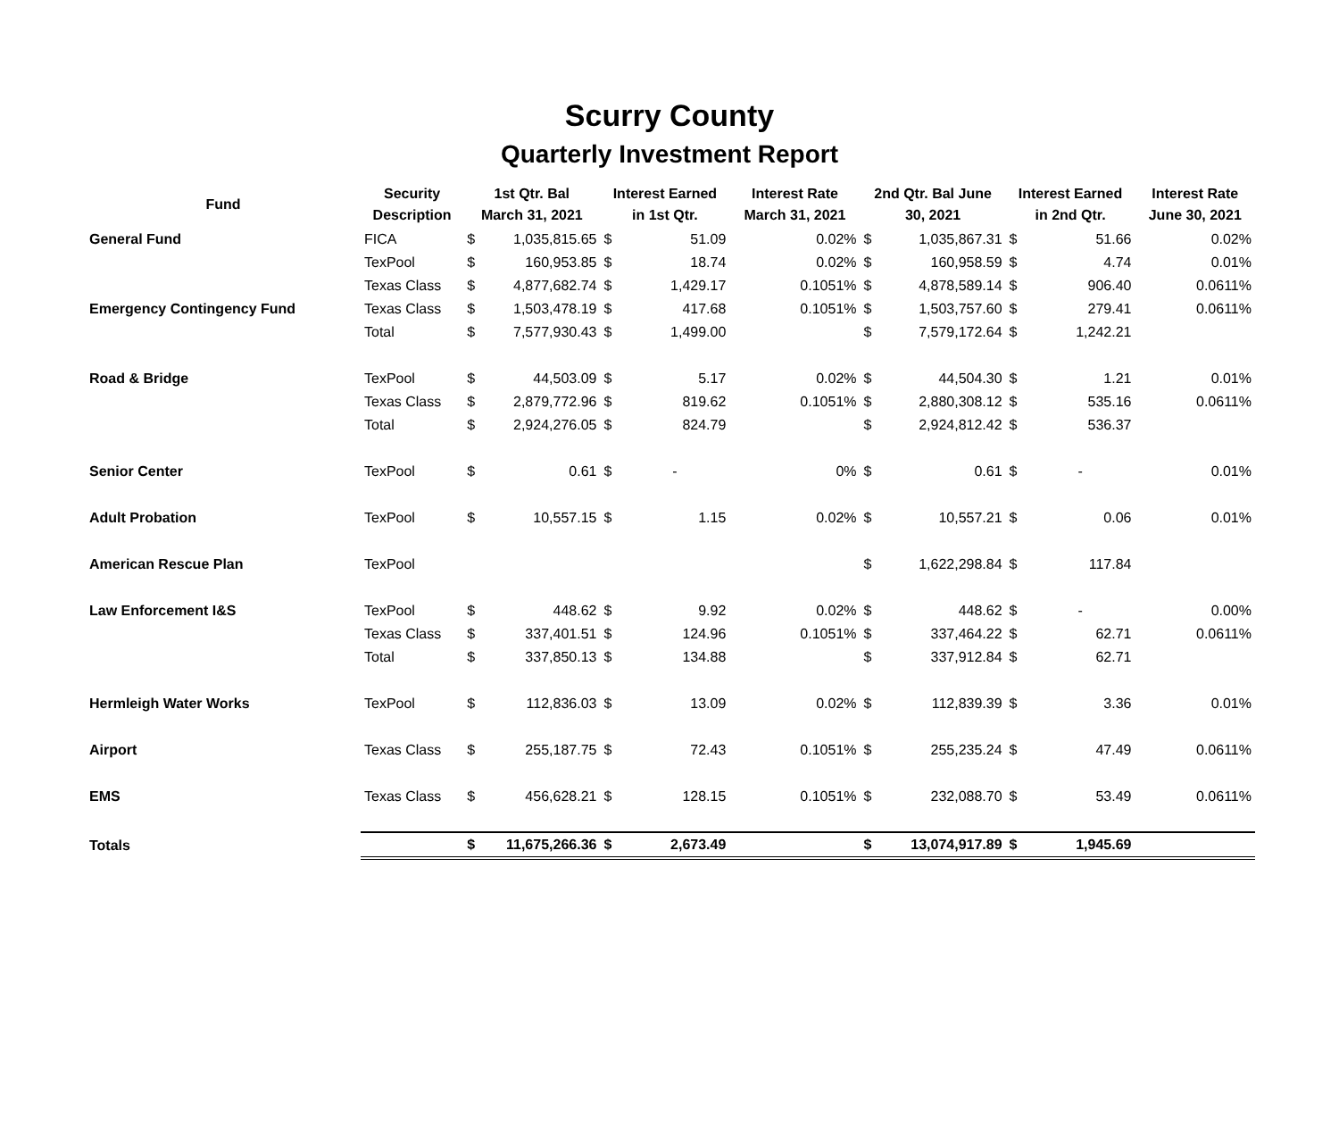Scurry County
Quarterly Investment Report
| Fund | Security Description | 1st Qtr. Bal March 31, 2021 | | Interest Earned in 1st Qtr. | | Interest Rate March 31, 2021 | 2nd Qtr. Bal June 30, 2021 | | Interest Earned in 2nd Qtr. | | Interest Rate June 30, 2021 |
| --- | --- | --- | --- | --- | --- | --- | --- | --- | --- | --- | --- |
| General Fund | FICA | $ | 1,035,815.65 | $ | 51.09 | 0.02% | $ | 1,035,867.31 | $ | 51.66 | 0.02% |
| | TexPool | $ | 160,953.85 | $ | 18.74 | 0.02% | $ | 160,958.59 | $ | 4.74 | 0.01% |
| | Texas Class | $ | 4,877,682.74 | $ | 1,429.17 | 0.1051% | $ | 4,878,589.14 | $ | 906.40 | 0.0611% |
| Emergency Contingency Fund | Texas Class | $ | 1,503,478.19 | $ | 417.68 | 0.1051% | $ | 1,503,757.60 | $ | 279.41 | 0.0611% |
| | Total | $ | 7,577,930.43 | $ | 1,499.00 | | $ | 7,579,172.64 | $ | 1,242.21 | |
| Road & Bridge | TexPool | $ | 44,503.09 | $ | 5.17 | 0.02% | $ | 44,504.30 | $ | 1.21 | 0.01% |
| | Texas Class | $ | 2,879,772.96 | $ | 819.62 | 0.1051% | $ | 2,880,308.12 | $ | 535.16 | 0.0611% |
| | Total | $ | 2,924,276.05 | $ | 824.79 | | $ | 2,924,812.42 | $ | 536.37 | |
| Senior Center | TexPool | $ | 0.61 | $ | - | 0% | $ | 0.61 | $ | - | 0.01% |
| Adult Probation | TexPool | $ | 10,557.15 | $ | 1.15 | 0.02% | $ | 10,557.21 | $ | 0.06 | 0.01% |
| American Rescue Plan | TexPool | | | | | | $ | 1,622,298.84 | $ | 117.84 | |
| Law Enforcement I&S | TexPool | $ | 448.62 | $ | 9.92 | 0.02% | $ | 448.62 | $ | - | 0.00% |
| | Texas Class | $ | 337,401.51 | $ | 124.96 | 0.1051% | $ | 337,464.22 | $ | 62.71 | 0.0611% |
| | Total | $ | 337,850.13 | $ | 134.88 | | $ | 337,912.84 | $ | 62.71 | |
| Hermleigh Water Works | TexPool | $ | 112,836.03 | $ | 13.09 | 0.02% | $ | 112,839.39 | $ | 3.36 | 0.01% |
| Airport | Texas Class | $ | 255,187.75 | $ | 72.43 | 0.1051% | $ | 255,235.24 | $ | 47.49 | 0.0611% |
| EMS | Texas Class | $ | 456,628.21 | $ | 128.15 | 0.1051% | $ | 232,088.70 | $ | 53.49 | 0.0611% |
| Totals | | $ | 11,675,266.36 | $ | 2,673.49 | | $ | 13,074,917.89 | $ | 1,945.69 | |